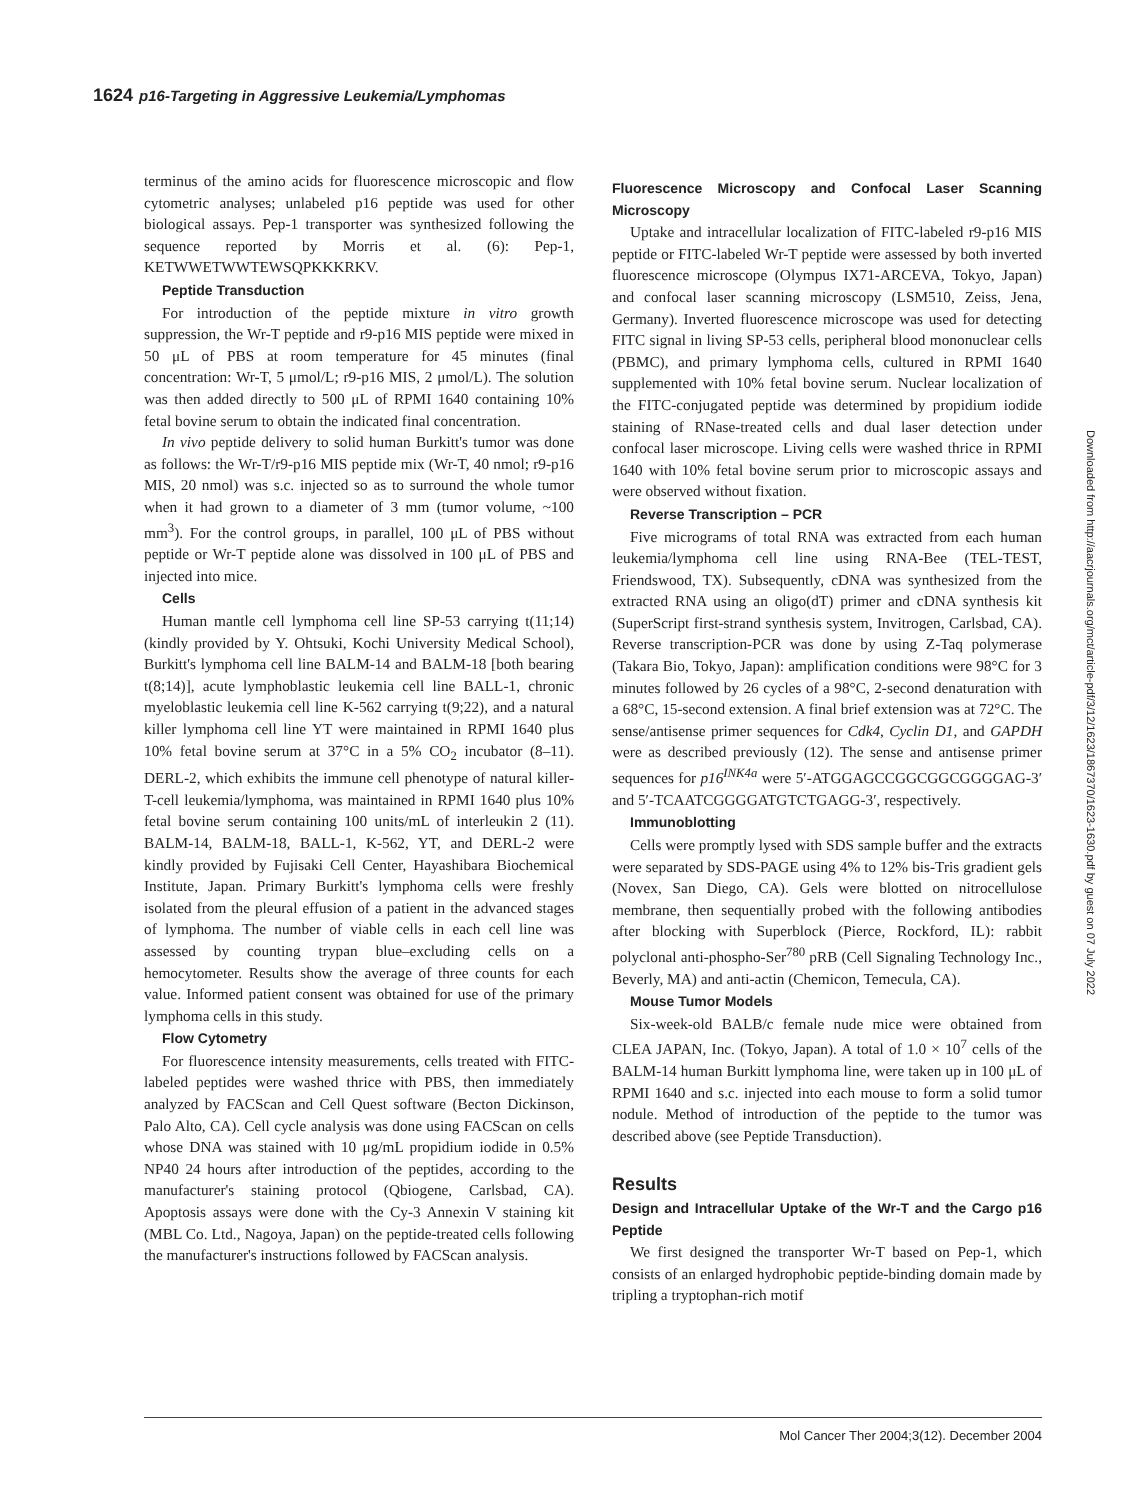1624 p16-Targeting in Aggressive Leukemia/Lymphomas
terminus of the amino acids for fluorescence microscopic and flow cytometric analyses; unlabeled p16 peptide was used for other biological assays. Pep-1 transporter was synthesized following the sequence reported by Morris et al. (6): Pep-1, KETWWETWWTEWSQPKKKRKV.
Peptide Transduction
For introduction of the peptide mixture in vitro growth suppression, the Wr-T peptide and r9-p16 MIS peptide were mixed in 50 μL of PBS at room temperature for 45 minutes (final concentration: Wr-T, 5 μmol/L; r9-p16 MIS, 2 μmol/L). The solution was then added directly to 500 μL of RPMI 1640 containing 10% fetal bovine serum to obtain the indicated final concentration.
In vivo peptide delivery to solid human Burkitt's tumor was done as follows: the Wr-T/r9-p16 MIS peptide mix (Wr-T, 40 nmol; r9-p16 MIS, 20 nmol) was s.c. injected so as to surround the whole tumor when it had grown to a diameter of 3 mm (tumor volume, ~100 mm<sup>3</sup>). For the control groups, in parallel, 100 μL of PBS without peptide or Wr-T peptide alone was dissolved in 100 μL of PBS and injected into mice.
Cells
Human mantle cell lymphoma cell line SP-53 carrying t(11;14) (kindly provided by Y. Ohtsuki, Kochi University Medical School), Burkitt's lymphoma cell line BALM-14 and BALM-18 [both bearing t(8;14)], acute lymphoblastic leukemia cell line BALL-1, chronic myeloblastic leukemia cell line K-562 carrying t(9;22), and a natural killer lymphoma cell line YT were maintained in RPMI 1640 plus 10% fetal bovine serum at 37°C in a 5% CO<sub>2</sub> incubator (8–11). DERL-2, which exhibits the immune cell phenotype of natural killer-T-cell leukemia/lymphoma, was maintained in RPMI 1640 plus 10% fetal bovine serum containing 100 units/mL of interleukin 2 (11). BALM-14, BALM-18, BALL-1, K-562, YT, and DERL-2 were kindly provided by Fujisaki Cell Center, Hayashibara Biochemical Institute, Japan. Primary Burkitt's lymphoma cells were freshly isolated from the pleural effusion of a patient in the advanced stages of lymphoma. The number of viable cells in each cell line was assessed by counting trypan blue–excluding cells on a hemocytometer. Results show the average of three counts for each value. Informed patient consent was obtained for use of the primary lymphoma cells in this study.
Flow Cytometry
For fluorescence intensity measurements, cells treated with FITC-labeled peptides were washed thrice with PBS, then immediately analyzed by FACScan and Cell Quest software (Becton Dickinson, Palo Alto, CA). Cell cycle analysis was done using FACScan on cells whose DNA was stained with 10 μg/mL propidium iodide in 0.5% NP40 24 hours after introduction of the peptides, according to the manufacturer's staining protocol (Qbiogene, Carlsbad, CA). Apoptosis assays were done with the Cy-3 Annexin V staining kit (MBL Co. Ltd., Nagoya, Japan) on the peptide-treated cells following the manufacturer's instructions followed by FACScan analysis.
Fluorescence Microscopy and Confocal Laser Scanning Microscopy
Uptake and intracellular localization of FITC-labeled r9-p16 MIS peptide or FITC-labeled Wr-T peptide were assessed by both inverted fluorescence microscope (Olympus IX71-ARCEVA, Tokyo, Japan) and confocal laser scanning microscopy (LSM510, Zeiss, Jena, Germany). Inverted fluorescence microscope was used for detecting FITC signal in living SP-53 cells, peripheral blood mononuclear cells (PBMC), and primary lymphoma cells, cultured in RPMI 1640 supplemented with 10% fetal bovine serum. Nuclear localization of the FITC-conjugated peptide was determined by propidium iodide staining of RNase-treated cells and dual laser detection under confocal laser microscope. Living cells were washed thrice in RPMI 1640 with 10% fetal bovine serum prior to microscopic assays and were observed without fixation.
Reverse Transcription – PCR
Five micrograms of total RNA was extracted from each human leukemia/lymphoma cell line using RNA-Bee (TEL-TEST, Friendswood, TX). Subsequently, cDNA was synthesized from the extracted RNA using an oligo(dT) primer and cDNA synthesis kit (SuperScript first-strand synthesis system, Invitrogen, Carlsbad, CA). Reverse transcription-PCR was done by using Z-Taq polymerase (Takara Bio, Tokyo, Japan): amplification conditions were 98°C for 3 minutes followed by 26 cycles of a 98°C, 2-second denaturation with a 68°C, 15-second extension. A final brief extension was at 72°C. The sense/antisense primer sequences for Cdk4, Cyclin D1, and GAPDH were as described previously (12). The sense and antisense primer sequences for p16<sup>INK4a</sup> were 5′-ATGGAGCCGGCGGCGGGGAG-3′ and 5′-TCAATCGGGGATGTCTGAGG-3′, respectively.
Immunoblotting
Cells were promptly lysed with SDS sample buffer and the extracts were separated by SDS-PAGE using 4% to 12% bis-Tris gradient gels (Novex, San Diego, CA). Gels were blotted on nitrocellulose membrane, then sequentially probed with the following antibodies after blocking with Superblock (Pierce, Rockford, IL): rabbit polyclonal anti-phospho-Ser<sup>780</sup> pRB (Cell Signaling Technology Inc., Beverly, MA) and anti-actin (Chemicon, Temecula, CA).
Mouse Tumor Models
Six-week-old BALB/c female nude mice were obtained from CLEA JAPAN, Inc. (Tokyo, Japan). A total of 1.0 × 10<sup>7</sup> cells of the BALM-14 human Burkitt lymphoma line, were taken up in 100 μL of RPMI 1640 and s.c. injected into each mouse to form a solid tumor nodule. Method of introduction of the peptide to the tumor was described above (see Peptide Transduction).
Results
Design and Intracellular Uptake of the Wr-T and the Cargo p16 Peptide
We first designed the transporter Wr-T based on Pep-1, which consists of an enlarged hydrophobic peptide-binding domain made by tripling a tryptophan-rich motif
Mol Cancer Ther 2004;3(12). December 2004
Downloaded from http://aacrjournals.org/mct/article-pdf/3/12/1623/1867370/1623-1630.pdf by guest on 07 July 2022